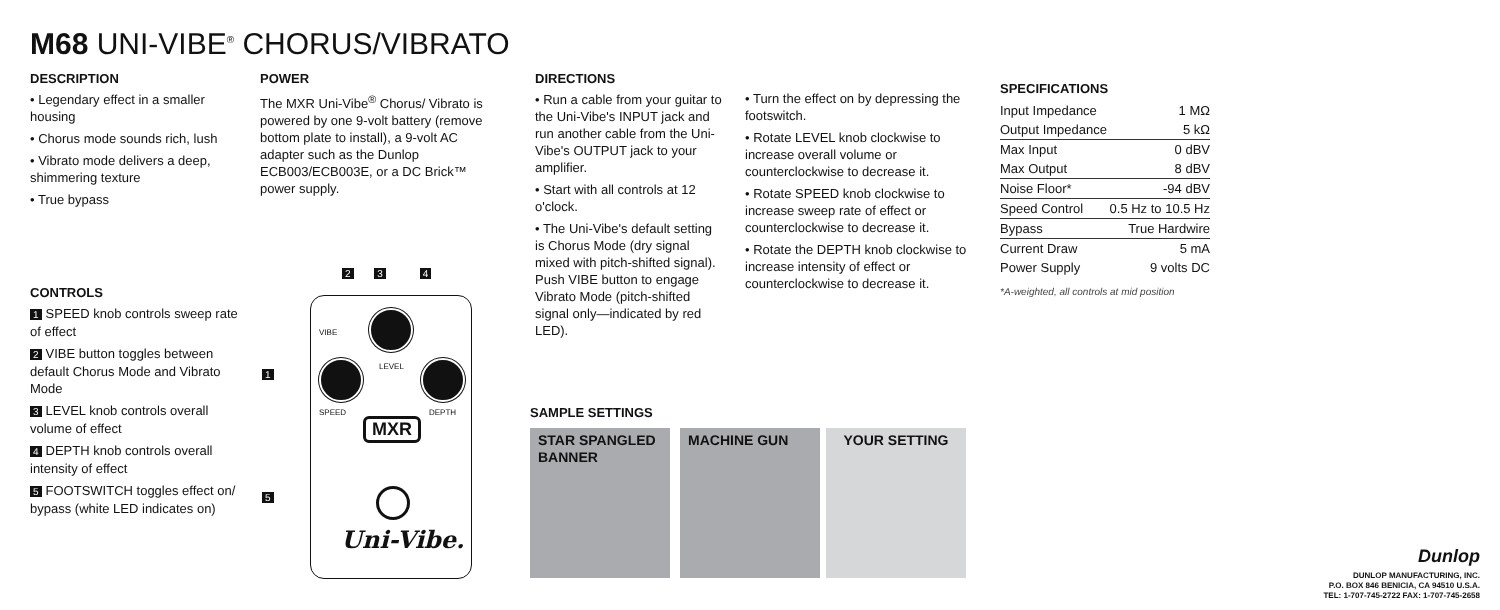M68 UNI-VIBE<sup>®</sup> CHORUS/VIBRATO
DESCRIPTION
• Legendary effect in a smaller housing
• Chorus mode sounds rich, lush
• Vibrato mode delivers a deep, shimmering texture
• True bypass
POWER
The MXR Uni-Vibe<sup>®</sup> Chorus/ Vibrato is powered by one 9-volt battery (remove bottom plate to install), a 9-volt AC adapter such as the Dunlop ECB003/ECB003E, or a DC Brick™ power supply.
CONTROLS
1 SPEED knob controls sweep rate of effect
2 VIBE button toggles between default Chorus Mode and Vibrato Mode
3 LEVEL knob controls overall volume of effect
4 DEPTH knob controls overall intensity of effect
5 FOOTSWITCH toggles effect on/ bypass (white LED indicates on)
2 3 4
1
5
VIBE
LEVEL
SPEED DEPTH
MXR
Uni-Vibe.
DIRECTIONS
• Run a cable from your guitar to the Uni-Vibe's INPUT jack and run another cable from the Uni-Vibe's OUTPUT jack to your amplifier.
• Start with all controls at 12 o'clock.
• The Uni-Vibe's default setting is Chorus Mode (dry signal mixed with pitch-shifted signal). Push VIBE button to engage Vibrato Mode (pitch-shifted signal only—indicated by red LED).
• Turn the effect on by depressing the footswitch.
• Rotate LEVEL knob clockwise to increase overall volume or counterclockwise to decrease it.
• Rotate SPEED knob clockwise to increase sweep rate of effect or counterclockwise to decrease it.
• Rotate the DEPTH knob clockwise to increase intensity of effect or counterclockwise to decrease it.
SPECIFICATIONS
| Input Impedance | 1 MΩ |
| Output Impedance | 5 kΩ |
| Max Input | 0 dBV |
| Max Output | 8 dBV |
| Noise Floor* | -94 dBV |
| Speed Control | 0.5 Hz to 10.5 Hz |
| Bypass | True Hardwire |
| Current Draw | 5 mA |
| Power Supply | 9 volts DC |
*A-weighted, all controls at mid position
SAMPLE SETTINGS
STAR SPANGLED BANNER
MACHINE GUN YOUR SETTING
Dunlop
DUNLOP MANUFACTURING, INC.
P.O. BOX 846 BENICIA, CA 94510 U.S.A.
TEL: 1-707-745-2722 FAX: 1-707-745-2658